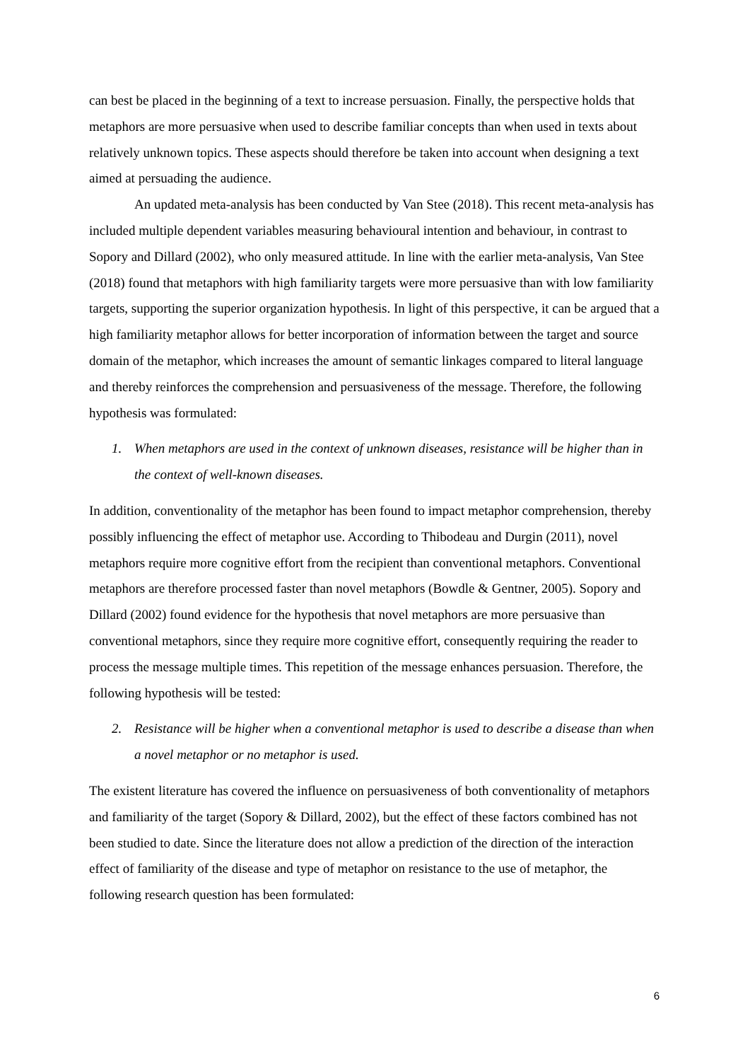can best be placed in the beginning of a text to increase persuasion. Finally, the perspective holds that metaphors are more persuasive when used to describe familiar concepts than when used in texts about relatively unknown topics. These aspects should therefore be taken into account when designing a text aimed at persuading the audience.
An updated meta-analysis has been conducted by Van Stee (2018). This recent meta-analysis has included multiple dependent variables measuring behavioural intention and behaviour, in contrast to Sopory and Dillard (2002), who only measured attitude. In line with the earlier meta-analysis, Van Stee (2018) found that metaphors with high familiarity targets were more persuasive than with low familiarity targets, supporting the superior organization hypothesis. In light of this perspective, it can be argued that a high familiarity metaphor allows for better incorporation of information between the target and source domain of the metaphor, which increases the amount of semantic linkages compared to literal language and thereby reinforces the comprehension and persuasiveness of the message. Therefore, the following hypothesis was formulated:
1. When metaphors are used in the context of unknown diseases, resistance will be higher than in the context of well-known diseases.
In addition, conventionality of the metaphor has been found to impact metaphor comprehension, thereby possibly influencing the effect of metaphor use. According to Thibodeau and Durgin (2011), novel metaphors require more cognitive effort from the recipient than conventional metaphors. Conventional metaphors are therefore processed faster than novel metaphors (Bowdle & Gentner, 2005). Sopory and Dillard (2002) found evidence for the hypothesis that novel metaphors are more persuasive than conventional metaphors, since they require more cognitive effort, consequently requiring the reader to process the message multiple times. This repetition of the message enhances persuasion. Therefore, the following hypothesis will be tested:
2. Resistance will be higher when a conventional metaphor is used to describe a disease than when a novel metaphor or no metaphor is used.
The existent literature has covered the influence on persuasiveness of both conventionality of metaphors and familiarity of the target (Sopory & Dillard, 2002), but the effect of these factors combined has not been studied to date. Since the literature does not allow a prediction of the direction of the interaction effect of familiarity of the disease and type of metaphor on resistance to the use of metaphor, the following research question has been formulated:
6